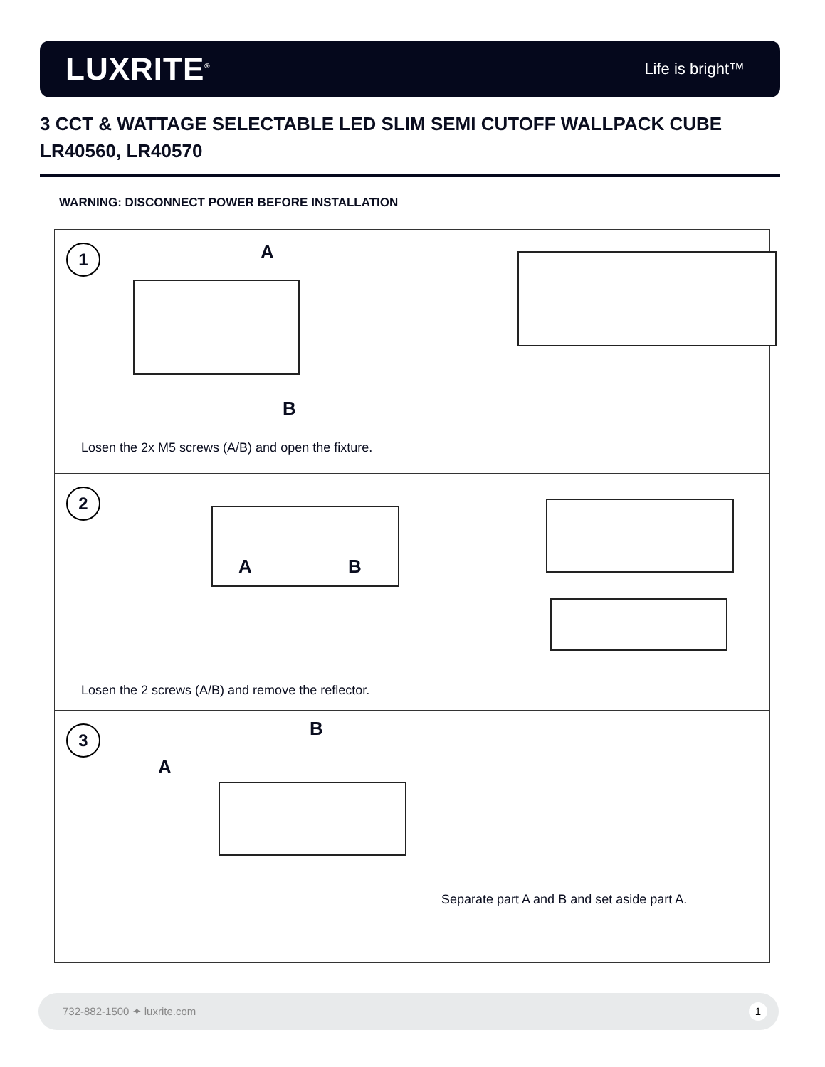LUXRITE<sup>®</sup>
Life is bright™
3 CCT & WATTAGE SELECTABLE LED SLIM SEMI CUTOFF WALLPACK CUBE
LR40560, LR40570
WARNING: DISCONNECT POWER BEFORE INSTALLATION
1 A
B
Losen the 2x M5 screws (A/B) and open the fixture.
2
A B
Losen the 2 screws (A/B) and remove the reflector.
3 B
A
Separate part A and B and set aside part A.
732-882-1500 ✦ luxrite.com 1